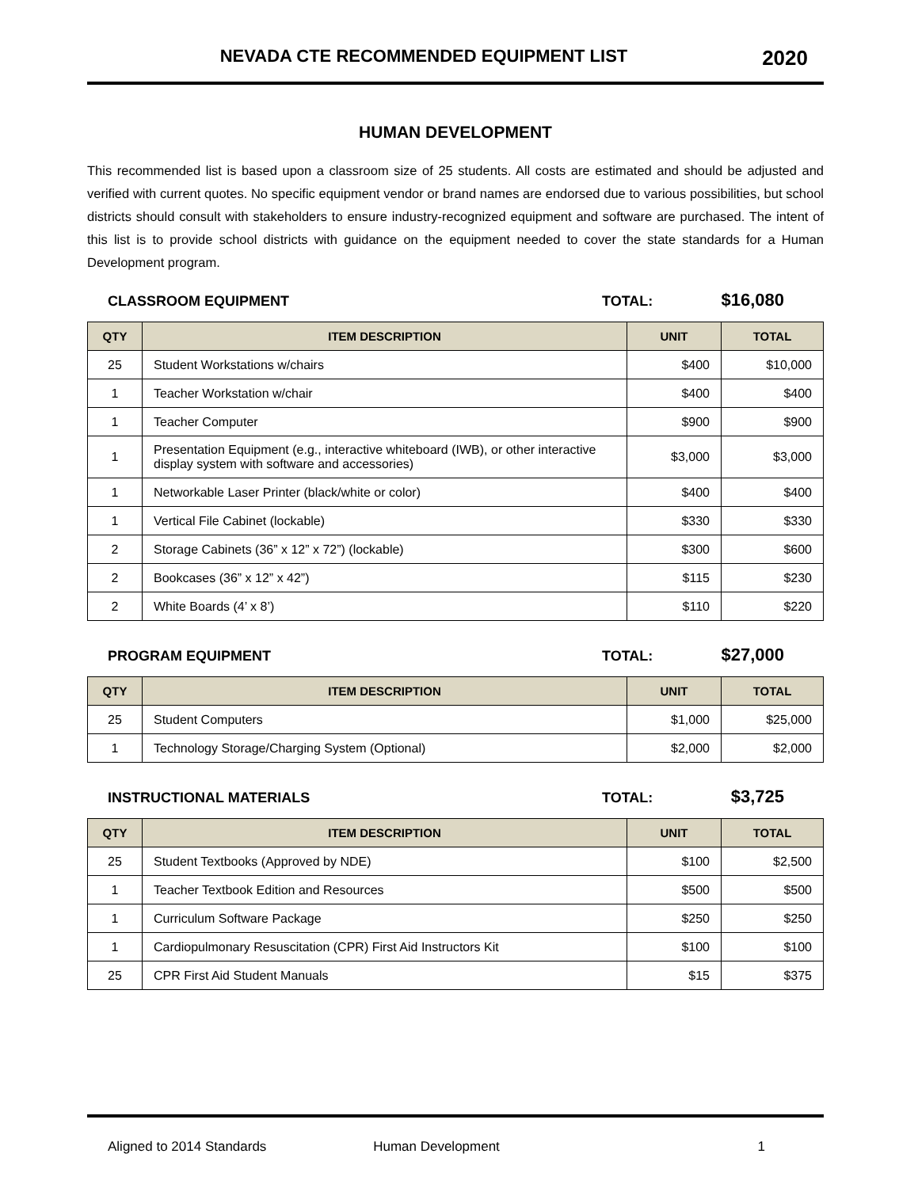NEVADA CTE RECOMMENDED EQUIPMENT LIST
2020
HUMAN DEVELOPMENT
This recommended list is based upon a classroom size of 25 students. All costs are estimated and should be adjusted and verified with current quotes. No specific equipment vendor or brand names are endorsed due to various possibilities, but school districts should consult with stakeholders to ensure industry-recognized equipment and software are purchased. The intent of this list is to provide school districts with guidance on the equipment needed to cover the state standards for a Human Development program.
CLASSROOM EQUIPMENT TOTAL: $16,080
| QTY | ITEM DESCRIPTION | UNIT | TOTAL |
| --- | --- | --- | --- |
| 25 | Student Workstations w/chairs | $400 | $10,000 |
| 1 | Teacher Workstation w/chair | $400 | $400 |
| 1 | Teacher Computer | $900 | $900 |
| 1 | Presentation Equipment (e.g., interactive whiteboard (IWB), or other interactive display system with software and accessories) | $3,000 | $3,000 |
| 1 | Networkable Laser Printer (black/white or color) | $400 | $400 |
| 1 | Vertical File Cabinet (lockable) | $330 | $330 |
| 2 | Storage Cabinets (36” x 12” x 72”) (lockable) | $300 | $600 |
| 2 | Bookcases (36” x 12” x 42”) | $115 | $230 |
| 2 | White Boards (4’ x 8’) | $110 | $220 |
PROGRAM EQUIPMENT TOTAL: $27,000
| QTY | ITEM DESCRIPTION | UNIT | TOTAL |
| --- | --- | --- | --- |
| 25 | Student Computers | $1,000 | $25,000 |
| 1 | Technology Storage/Charging System (Optional) | $2,000 | $2,000 |
INSTRUCTIONAL MATERIALS TOTAL: $3,725
| QTY | ITEM DESCRIPTION | UNIT | TOTAL |
| --- | --- | --- | --- |
| 25 | Student Textbooks (Approved by NDE) | $100 | $2,500 |
| 1 | Teacher Textbook Edition and Resources | $500 | $500 |
| 1 | Curriculum Software Package | $250 | $250 |
| 1 | Cardiopulmonary Resuscitation (CPR) First Aid Instructors Kit | $100 | $100 |
| 25 | CPR First Aid Student Manuals | $15 | $375 |
Aligned to 2014 Standards Human Development 1